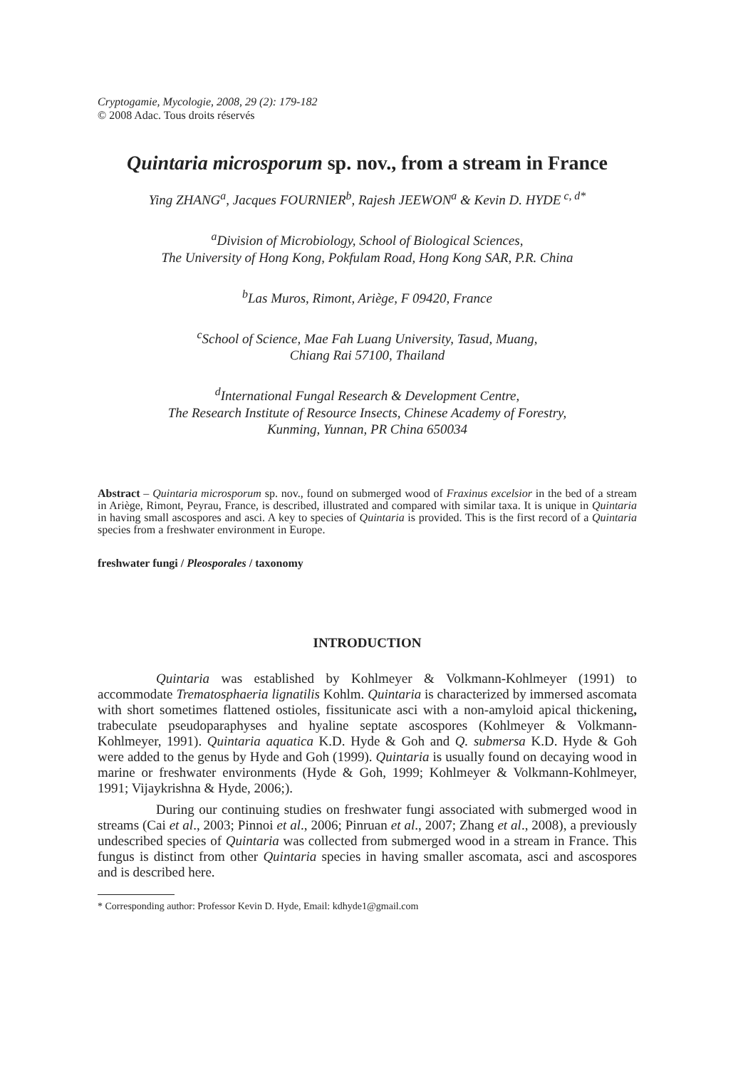Cryptogamie, Mycologie, 2008, 29 (2): 179-182
© 2008 Adac. Tous droits réservés
Quintaria microsporum sp. nov., from a stream in France
Ying ZHANG<sup>a</sup>, Jacques FOURNIER<sup>b</sup>, Rajesh JEEWON<sup>a</sup> & Kevin D. HYDE<sup>c, d*</sup>
<sup>a</sup> Division of Microbiology, School of Biological Sciences,
The University of Hong Kong, Pokfulam Road, Hong Kong SAR, P.R. China
<sup>b</sup> Las Muros, Rimont, Ariège, F 09420, France
<sup>c</sup> School of Science, Mae Fah Luang University, Tasud, Muang,
Chiang Rai 57100, Thailand
<sup>d</sup> International Fungal Research & Development Centre,
The Research Institute of Resource Insects, Chinese Academy of Forestry,
Kunming, Yunnan, PR China 650034
Abstract – Quintaria microsporum sp. nov., found on submerged wood of Fraxinus excelsior in the bed of a stream in Ariège, Rimont, Peyrau, France, is described, illustrated and compared with similar taxa. It is unique in Quintaria in having small ascospores and asci. A key to species of Quintaria is provided. This is the first record of a Quintaria species from a freshwater environment in Europe.
freshwater fungi / Pleosporales / taxonomy
INTRODUCTION
Quintaria was established by Kohlmeyer & Volkmann-Kohlmeyer (1991) to accommodate Trematosphaeria lignatilis Kohlm. Quintaria is characterized by immersed ascomata with short sometimes flattened ostioles, fissitunicate asci with a non-amyloid apical thickening, trabeculate pseudoparaphyses and hyaline septate ascospores (Kohlmeyer & Volkmann-Kohlmeyer, 1991). Quintaria aquatica K.D. Hyde & Goh and Q. submersa K.D. Hyde & Goh were added to the genus by Hyde and Goh (1999). Quintaria is usually found on decaying wood in marine or freshwater environments (Hyde & Goh, 1999; Kohlmeyer & Volkmann-Kohlmeyer, 1991; Vijaykrishna & Hyde, 2006;).
During our continuing studies on freshwater fungi associated with submerged wood in streams (Cai et al., 2003; Pinnoi et al., 2006; Pinruan et al., 2007; Zhang et al., 2008), a previously undescribed species of Quintaria was collected from submerged wood in a stream in France. This fungus is distinct from other Quintaria species in having smaller ascomata, asci and ascospores and is described here.
* Corresponding author: Professor Kevin D. Hyde, Email: kdhyde1@gmail.com